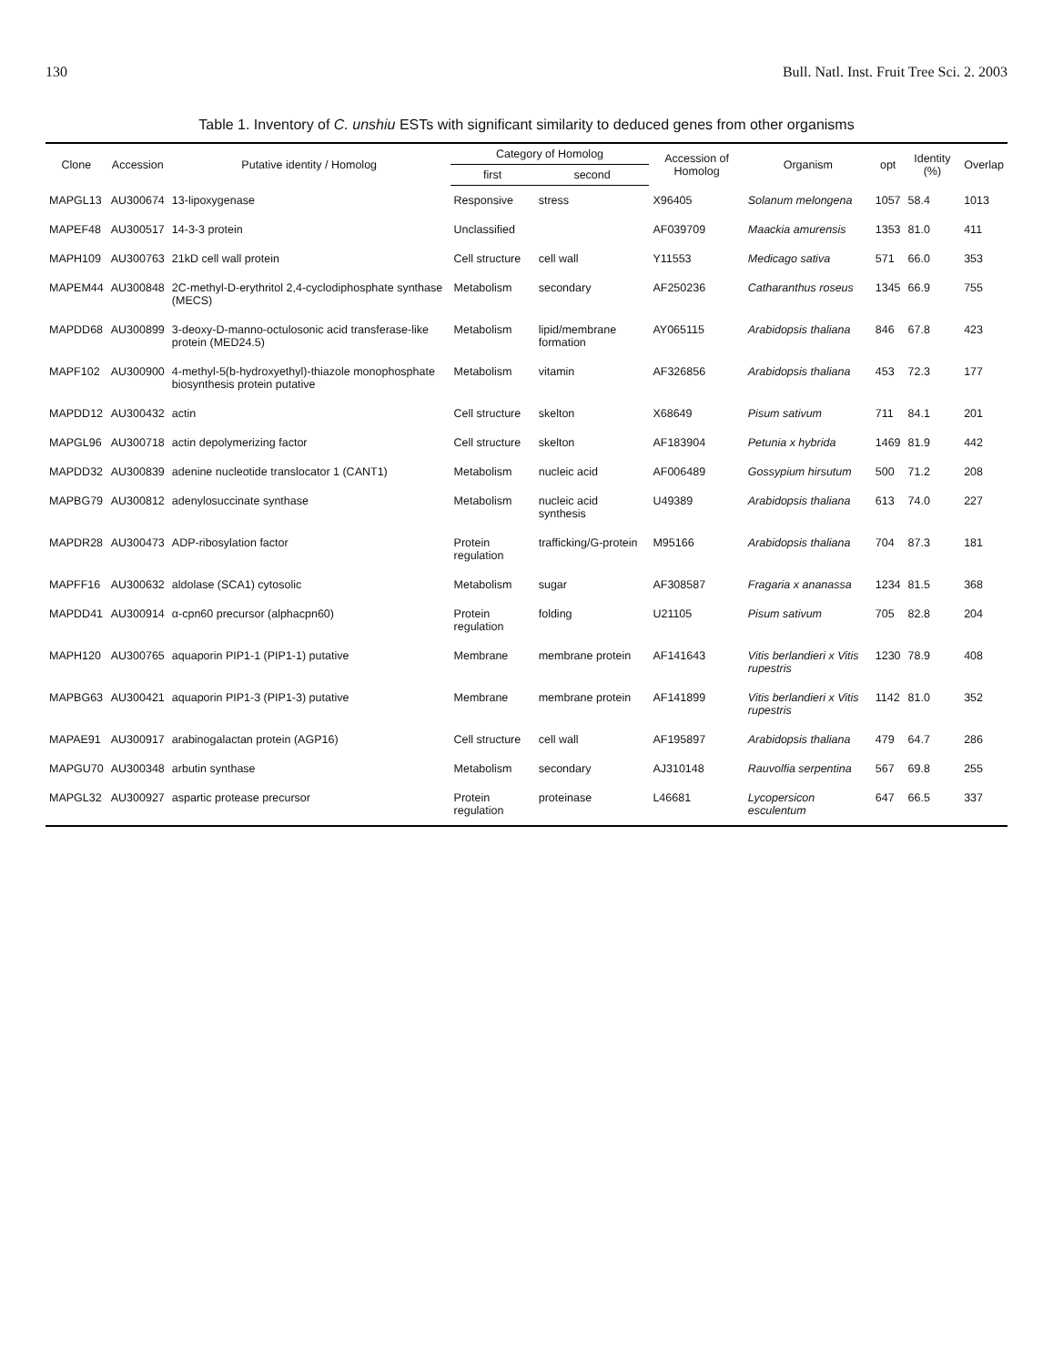130 Bull. Natl. Inst. Fruit Tree Sci. 2. 2003
Table 1. Inventory of C. unshiu ESTs with significant similarity to deduced genes from other organisms
| Clone | Accession | Putative identity / Homolog | Category of Homolog | | Accession of Homolog | Organism | opt | Identity (%) | Overlap |
| --- | --- | --- | --- | --- | --- | --- | --- | --- | --- |
| | | | first | second | | | | | |
| MAPGL13 | AU300674 | 13-lipoxygenase | Responsive | stress | X96405 | Solanum melongena | 1057 | 58.4 | 1013 |
| MAPEF48 | AU300517 | 14-3-3 protein | Unclassified | | AF039709 | Maackia amurensis | 1353 | 81.0 | 411 |
| MAPH109 | AU300763 | 21kD cell wall protein | Cell structure | cell wall | Y11553 | Medicago sativa | 571 | 66.0 | 353 |
| MAPEM44 | AU300848 | 2C-methyl-D-erythritol 2,4-cyclodiphosphate synthase (MECS) | Metabolism | secondary | AF250236 | Catharanthus roseus | 1345 | 66.9 | 755 |
| MAPDD68 | AU300899 | 3-deoxy-D-manno-octulosonic acid transferase-like protein (MED24.5) | Metabolism | lipid/membrane formation | AY065115 | Arabidopsis thaliana | 846 | 67.8 | 423 |
| MAPF102 | AU300900 | 4-methyl-5(b-hydroxyethyl)-thiazole monophosphate biosynthesis protein putative | Metabolism | vitamin | AF326856 | Arabidopsis thaliana | 453 | 72.3 | 177 |
| MAPDD12 | AU300432 | actin | Cell structure | skelton | X68649 | Pisum sativum | 711 | 84.1 | 201 |
| MAPGL96 | AU300718 | actin depolymerizing factor | Cell structure | skelton | AF183904 | Petunia x hybrida | 1469 | 81.9 | 442 |
| MAPDD32 | AU300839 | adenine nucleotide translocator 1 (CANT1) | Metabolism | nucleic acid | AF006489 | Gossypium hirsutum | 500 | 71.2 | 208 |
| MAPBG79 | AU300812 | adenylosuccinate synthase | Metabolism | nucleic acid synthesis | U49389 | Arabidopsis thaliana | 613 | 74.0 | 227 |
| MAPDR28 | AU300473 | ADP-ribosylation factor | Protein regulation | trafficking/G-protein | M95166 | Arabidopsis thaliana | 704 | 87.3 | 181 |
| MAPFF16 | AU300632 | aldolase (SCA1) cytosolic | Metabolism | sugar | AF308587 | Fragaria x ananassa | 1234 | 81.5 | 368 |
| MAPDD41 | AU300914 | α-cpn60 precursor (alphacpn60) | Protein regulation | folding | U21105 | Pisum sativum | 705 | 82.8 | 204 |
| MAPH120 | AU300765 | aquaporin PIP1-1 (PIP1-1) putative | Membrane | membrane protein | AF141643 | Vitis berlandieri x Vitis rupestris | 1230 | 78.9 | 408 |
| MAPBG63 | AU300421 | aquaporin PIP1-3 (PIP1-3) putative | Membrane | membrane protein | AF141899 | Vitis berlandieri x Vitis rupestris | 1142 | 81.0 | 352 |
| MAPAE91 | AU300917 | arabinogalactan protein (AGP16) | Cell structure | cell wall | AF195897 | Arabidopsis thaliana | 479 | 64.7 | 286 |
| MAPGU70 | AU300348 | arbutin synthase | Metabolism | secondary | AJ310148 | Rauvolfia serpentina | 567 | 69.8 | 255 |
| MAPGL32 | AU300927 | aspartic protease precursor | Protein regulation | proteinase | L46681 | Lycopersicon esculentum | 647 | 66.5 | 337 |